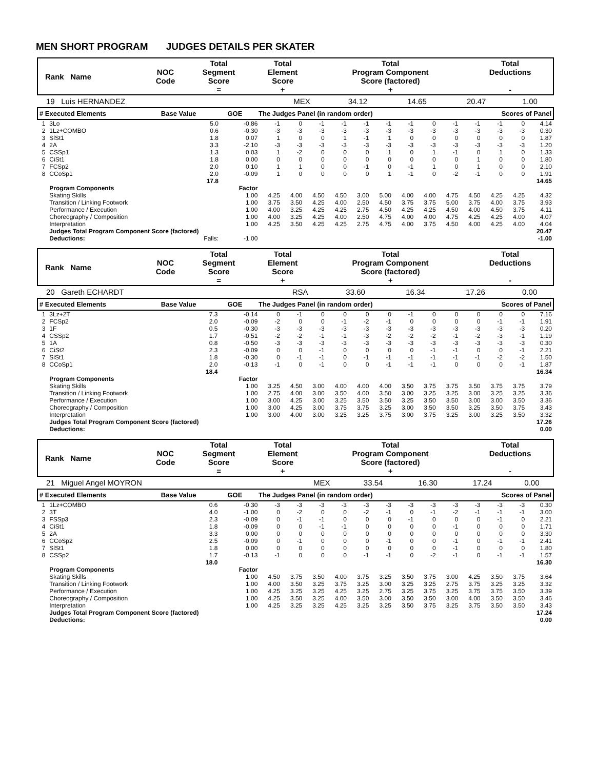MEN SHORT PROGRAM JUDGES DETAILS PER SKATER
| Rank Name | NOC Code | Total Segment Score = | Total Element Score + | Total Program Component Score (factored) + | Total Deductions - |
| 19 Luis HERNANDEZ | MEX | 34.12 | 14.65 | 20.47 | 1.00 |
| # Executed Elements | Base Value | GOE | The Judges Panel (in random order) | Scores of Panel |
| 1 | 3Lo | 5.0 | -0.86 | -1 | 0 | -1 | -1 | -1 | -1 | -1 | 0 | -1 | -1 | -1 | 0 | 4.14 |
| 2 | 1Lz+COMBO | 0.6 | -0.30 | -3 | -3 | -3 | -3 | -3 | -3 | -3 | -3 | -3 | -3 | -3 | -3 | 0.30 |
| 3 | SlSt1 | 1.8 | 0.07 | 1 | 0 | 0 | 1 | -1 | 1 | 0 | 0 | 0 | 0 | 0 | 0 | 1.87 |
| 4 | 2A | 3.3 | -2.10 | -3 | -3 | -3 | -3 | -3 | -3 | -3 | -3 | -3 | -3 | -3 | -3 | 1.20 |
| 5 | CSSp1 | 1.3 | 0.03 | 1 | -2 | 0 | 0 | 0 | 1 | 0 | 1 | -1 | 0 | 1 | 0 | 1.33 |
| 6 | CiSt1 | 1.8 | 0.00 | 0 | 0 | 0 | 0 | 0 | 0 | 0 | 0 | 0 | 1 | 0 | 0 | 1.80 |
| 7 | FCSp2 | 2.0 | 0.10 | 1 | 1 | 0 | 0 | -1 | 0 | -1 | 1 | 0 | 1 | 0 | 0 | 2.10 |
| 8 | CCoSp1 | 2.0 | -0.09 | 1 | 0 | 0 | 0 | 0 | 1 | -1 | 0 | -2 | -1 | 0 | 0 | 1.91 |
| | | 17.8 | | | | | | | | | | | | | | 14.65 |
| | Program Components | | Factor | | | | | | | | | | | | | |
| | Skating Skills | | 1.00 | 4.25 | 4.00 | 4.50 | 4.50 | 3.00 | 5.00 | 4.00 | 4.00 | 4.75 | 4.50 | 4.25 | 4.25 | 4.32 |
| | Transition / Linking Footwork | | 1.00 | 3.75 | 3.50 | 4.25 | 4.00 | 2.50 | 4.50 | 3.75 | 3.75 | 5.00 | 3.75 | 4.00 | 3.75 | 3.93 |
| | Performance / Execution | | 1.00 | 4.00 | 3.25 | 4.25 | 4.25 | 2.75 | 4.50 | 4.25 | 4.25 | 4.50 | 4.00 | 4.50 | 3.75 | 4.11 |
| | Choreography / Composition | | 1.00 | 4.00 | 3.25 | 4.25 | 4.00 | 2.50 | 4.75 | 4.00 | 4.00 | 4.75 | 4.25 | 4.25 | 4.00 | 4.07 |
| | Interpretation | | 1.00 | 4.25 | 3.50 | 4.25 | 4.25 | 2.75 | 4.75 | 4.00 | 3.75 | 4.50 | 4.00 | 4.25 | 4.00 | 4.04 |
| | Judges Total Program Component Score (factored) | | | | | | | | | | | | | | | 20.47 |
| | Deductions: | Falls: | -1.00 | | | | | | | | | | | | | -1.00 |
| Rank Name | NOC Code | Total Segment Score = | Total Element Score + | Total Program Component Score (factored) + | Total Deductions - |
| 20 Gareth ECHARDT | RSA | 33.60 | 16.34 | 17.26 | 0.00 |
| # Executed Elements | Base Value | GOE | The Judges Panel (in random order) | Scores of Panel |
| 1 | 3Lz+2T | 7.3 | -0.14 | 0 | -1 | 0 | 0 | 0 | 0 | -1 | 0 | 0 | 0 | 0 | 0 | 7.16 |
| 2 | FCSp2 | 2.0 | -0.09 | -2 | 0 | 0 | -1 | -2 | -1 | 0 | 0 | 0 | 0 | -1 | -1 | 1.91 |
| 3 | 1F | 0.5 | -0.30 | -3 | -3 | -3 | -3 | -3 | -3 | -3 | -3 | -3 | -3 | -3 | -3 | 0.20 |
| 4 | CSSp2 | 1.7 | -0.51 | -2 | -2 | -1 | -1 | -3 | -2 | -2 | -2 | -1 | -2 | -3 | -1 | 1.19 |
| 5 | 1A | 0.8 | -0.50 | -3 | -3 | -3 | -3 | -3 | -3 | -3 | -3 | -3 | -3 | -3 | -3 | 0.30 |
| 6 | CiSt2 | 2.3 | -0.09 | 0 | 0 | -1 | 0 | 0 | 0 | 0 | -1 | -1 | 0 | 0 | -1 | 2.21 |
| 7 | SlSt1 | 1.8 | -0.30 | 0 | -1 | -1 | 0 | -1 | -1 | -1 | -1 | -1 | -1 | -2 | -2 | 1.50 |
| 8 | CCoSp1 | 2.0 | -0.13 | -1 | 0 | -1 | 0 | 0 | -1 | -1 | -1 | 0 | 0 | 0 | -1 | 1.87 |
| | | 18.4 | | | | | | | | | | | | | | 16.34 |
| | Program Components | | Factor | | | | | | | | | | | | | |
| | Skating Skills | | 1.00 | 3.25 | 4.50 | 3.00 | 4.00 | 4.00 | 4.00 | 3.50 | 3.75 | 3.75 | 3.50 | 3.75 | 3.75 | 3.79 |
| | Transition / Linking Footwork | | 1.00 | 2.75 | 4.00 | 3.00 | 3.50 | 4.00 | 3.50 | 3.00 | 3.25 | 3.25 | 3.00 | 3.25 | 3.25 | 3.36 |
| | Performance / Execution | | 1.00 | 3.00 | 4.25 | 3.00 | 3.25 | 3.50 | 3.50 | 3.25 | 3.50 | 3.50 | 3.00 | 3.00 | 3.50 | 3.36 |
| | Choreography / Composition | | 1.00 | 3.00 | 4.25 | 3.00 | 3.75 | 3.75 | 3.25 | 3.00 | 3.50 | 3.50 | 3.25 | 3.50 | 3.75 | 3.43 |
| | Interpretation | | 1.00 | 3.00 | 4.00 | 3.00 | 3.25 | 3.25 | 3.75 | 3.00 | 3.75 | 3.25 | 3.00 | 3.25 | 3.50 | 3.32 |
| | Judges Total Program Component Score (factored) | | | | | | | | | | | | | | | 17.26 |
| | Deductions: | | | | | | | | | | | | | | | 0.00 |
| Rank Name | NOC Code | Total Segment Score = | Total Element Score + | Total Program Component Score (factored) + | Total Deductions - |
| 21 Miguel Angel MOYRON | MEX | 33.54 | 16.30 | 17.24 | 0.00 |
| # Executed Elements | Base Value | GOE | The Judges Panel (in random order) | Scores of Panel |
| 1 | 1Lz+COMBO | 0.6 | -0.30 | -3 | -3 | -3 | -3 | -3 | -3 | -3 | -3 | -3 | -3 | -3 | -3 | 0.30 |
| 2 | 3T | 4.0 | -1.00 | 0 | -2 | 0 | 0 | -2 | -1 | 0 | -1 | -2 | -1 | -1 | -1 | 3.00 |
| 3 | FSSp3 | 2.3 | -0.09 | 0 | -1 | -1 | 0 | 0 | 0 | -1 | 0 | 0 | 0 | -1 | 0 | 2.21 |
| 4 | CiSt1 | 1.8 | -0.09 | 0 | 0 | -1 | -1 | 0 | 0 | 0 | 0 | -1 | 0 | 0 | 0 | 1.71 |
| 5 | 2A | 3.3 | 0.00 | 0 | 0 | 0 | 0 | 0 | 0 | 0 | 0 | 0 | 0 | 0 | 0 | 3.30 |
| 6 | CCoSp2 | 2.5 | -0.09 | 0 | -1 | 0 | 0 | 0 | -1 | 0 | 0 | -1 | 0 | -1 | -1 | 2.41 |
| 7 | SlSt1 | 1.8 | 0.00 | 0 | 0 | 0 | 0 | 0 | 0 | 0 | 0 | -1 | 0 | 0 | 0 | 1.80 |
| 8 | CSSp2 | 1.7 | -0.13 | -1 | 0 | 0 | 0 | -1 | -1 | 0 | -2 | -1 | 0 | -1 | -1 | 1.57 |
| | | 18.0 | | | | | | | | | | | | | | 16.30 |
| | Program Components | | Factor | | | | | | | | | | | | | |
| | Skating Skills | | 1.00 | 4.50 | 3.75 | 3.50 | 4.00 | 3.75 | 3.25 | 3.50 | 3.75 | 3.00 | 4.25 | 3.50 | 3.75 | 3.64 |
| | Transition / Linking Footwork | | 1.00 | 4.00 | 3.50 | 3.25 | 3.75 | 3.25 | 3.00 | 3.25 | 3.25 | 2.75 | 3.75 | 3.25 | 3.25 | 3.32 |
| | Performance / Execution | | 1.00 | 4.25 | 3.25 | 3.25 | 4.25 | 3.25 | 2.75 | 3.25 | 3.75 | 3.25 | 3.75 | 3.75 | 3.50 | 3.39 |
| | Choreography / Composition | | 1.00 | 4.25 | 3.50 | 3.25 | 4.00 | 3.50 | 3.00 | 3.50 | 3.50 | 3.00 | 4.00 | 3.50 | 3.50 | 3.46 |
| | Interpretation | | 1.00 | 4.25 | 3.25 | 3.25 | 4.25 | 3.25 | 3.25 | 3.50 | 3.75 | 3.25 | 3.75 | 3.50 | 3.50 | 3.43 |
| | Judges Total Program Component Score (factored) | | | | | | | | | | | | | | | 17.24 |
| | Deductions: | | | | | | | | | | | | | | | 0.00 |